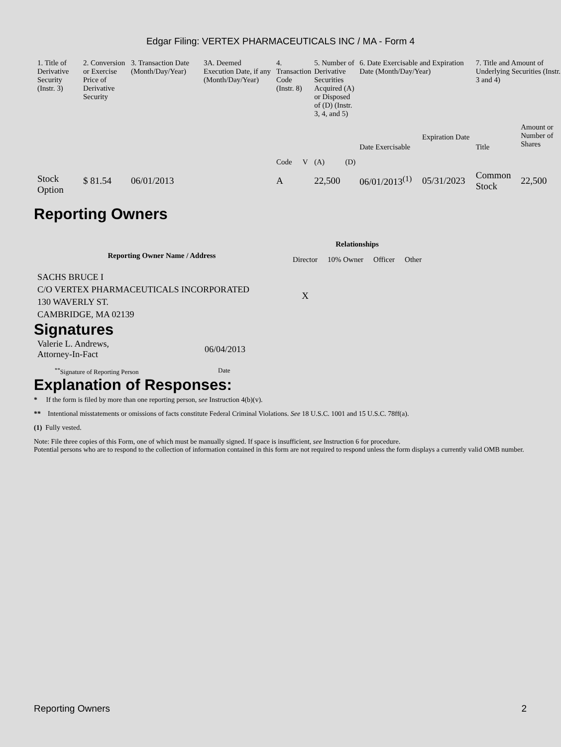Edgar Filing: VERTEX PHARMACEUTICALS INC / MA - Form 4
| 1. Title of Derivative Security (Instr. 3) | 2. Conversion or Exercise Price of Derivative Security | 3. Transaction Date (Month/Day/Year) | 3A. Deemed Execution Date, if any (Month/Day/Year) | 4. Transaction Code (Instr. 8) | | 5. Number of Derivative Securities Acquired (A) or Disposed of (D) (Instr. 3, 4, and 5) | | 6. Date Exercisable and Expiration Date (Month/Day/Year) | | 7. Title and Amount of Underlying Securities (Instr. 3 and 4) | |
| --- | --- | --- | --- | --- | --- | --- | --- | --- | --- | --- | --- |
| | | | | Code | V | (A) | (D) | Date Exercisable | Expiration Date | Title | Amount or Number of Shares |
| Stock Option | $ 81.54 | 06/01/2013 | | A | | 22,500 | | 06/01/2013<sup>(1)</sup> | 05/31/2023 | Common Stock | 22,500 |
Reporting Owners
| Reporting Owner Name / Address | Relationships | | | |
| --- | --- | --- | --- | --- |
| | Director | 10% Owner | Officer | Other |
| SACHS BRUCE I C/O VERTEX PHARMACEUTICALS INCORPORATED 130 WAVERLY ST. CAMBRIDGE, MA 02139 | X | | | |
Signatures
| Valerie L. Andrews, Attorney-In-Fact | 06/04/2013 |
| <sup>**</sup> Signature of Reporting Person | Date |
Explanation of Responses:
* If the form is filed by more than one reporting person, see Instruction 4(b)(v).
** Intentional misstatements or omissions of facts constitute Federal Criminal Violations. See 18 U.S.C. 1001 and 15 U.S.C. 78ff(a).
(1) Fully vested.
Note: File three copies of this Form, one of which must be manually signed. If space is insufficient, see Instruction 6 for procedure.
Potential persons who are to respond to the collection of information contained in this form are not required to respond unless the form displays a currently valid OMB number.
Reporting Owners 2